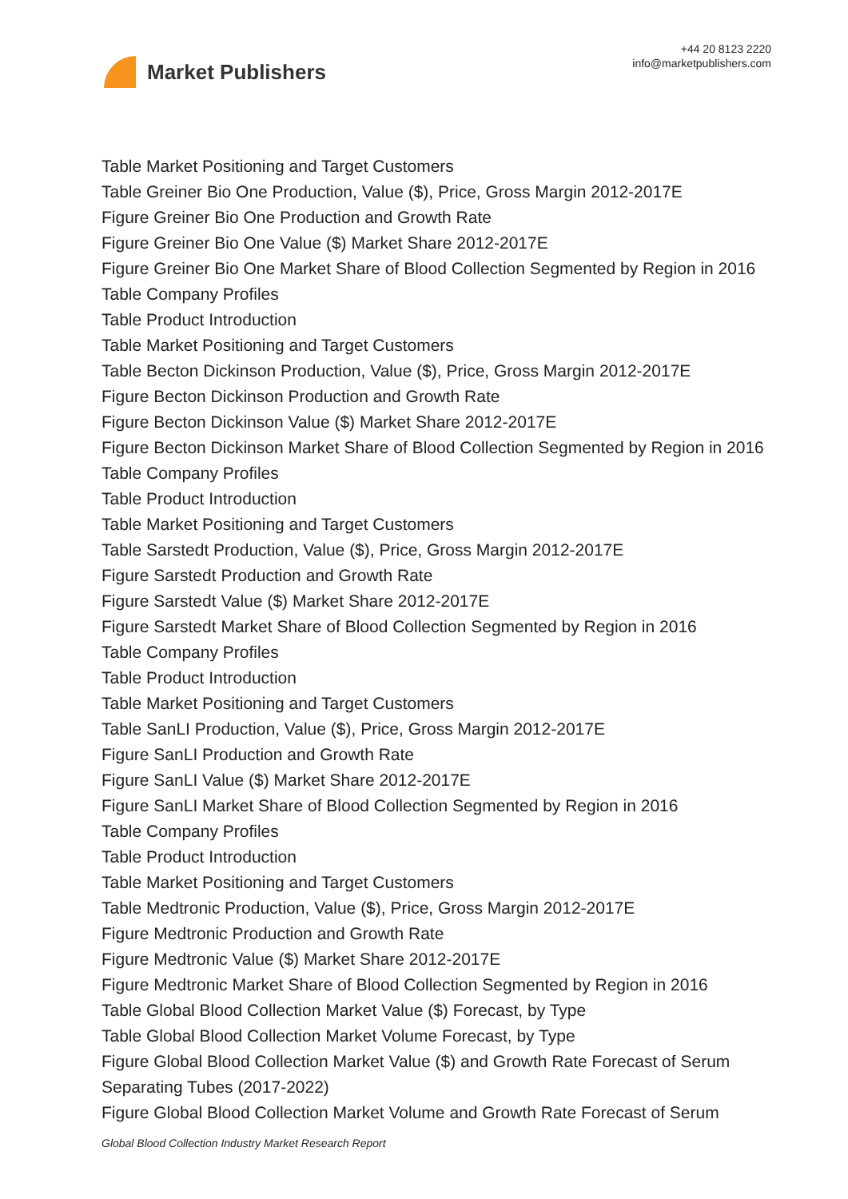Market Publishers
+44 20 8123 2220
info@marketpublishers.com
Table Market Positioning and Target Customers
Table Greiner Bio One Production, Value ($), Price, Gross Margin 2012-2017E
Figure Greiner Bio One Production and Growth Rate
Figure Greiner Bio One Value ($) Market Share 2012-2017E
Figure Greiner Bio One Market Share of Blood Collection Segmented by Region in 2016
Table Company Profiles
Table Product Introduction
Table Market Positioning and Target Customers
Table Becton Dickinson Production, Value ($), Price, Gross Margin 2012-2017E
Figure Becton Dickinson Production and Growth Rate
Figure Becton Dickinson Value ($) Market Share 2012-2017E
Figure Becton Dickinson Market Share of Blood Collection Segmented by Region in 2016
Table Company Profiles
Table Product Introduction
Table Market Positioning and Target Customers
Table Sarstedt Production, Value ($), Price, Gross Margin 2012-2017E
Figure Sarstedt Production and Growth Rate
Figure Sarstedt Value ($) Market Share 2012-2017E
Figure Sarstedt Market Share of Blood Collection Segmented by Region in 2016
Table Company Profiles
Table Product Introduction
Table Market Positioning and Target Customers
Table SanLI Production, Value ($), Price, Gross Margin 2012-2017E
Figure SanLI Production and Growth Rate
Figure SanLI Value ($) Market Share 2012-2017E
Figure SanLI Market Share of Blood Collection Segmented by Region in 2016
Table Company Profiles
Table Product Introduction
Table Market Positioning and Target Customers
Table Medtronic Production, Value ($), Price, Gross Margin 2012-2017E
Figure Medtronic Production and Growth Rate
Figure Medtronic Value ($) Market Share 2012-2017E
Figure Medtronic Market Share of Blood Collection Segmented by Region in 2016
Table Global Blood Collection Market Value ($) Forecast, by Type
Table Global Blood Collection Market Volume Forecast, by Type
Figure Global Blood Collection Market Value ($) and Growth Rate Forecast of Serum Separating Tubes (2017-2022)
Figure Global Blood Collection Market Volume and Growth Rate Forecast of Serum
Global Blood Collection Industry Market Research Report